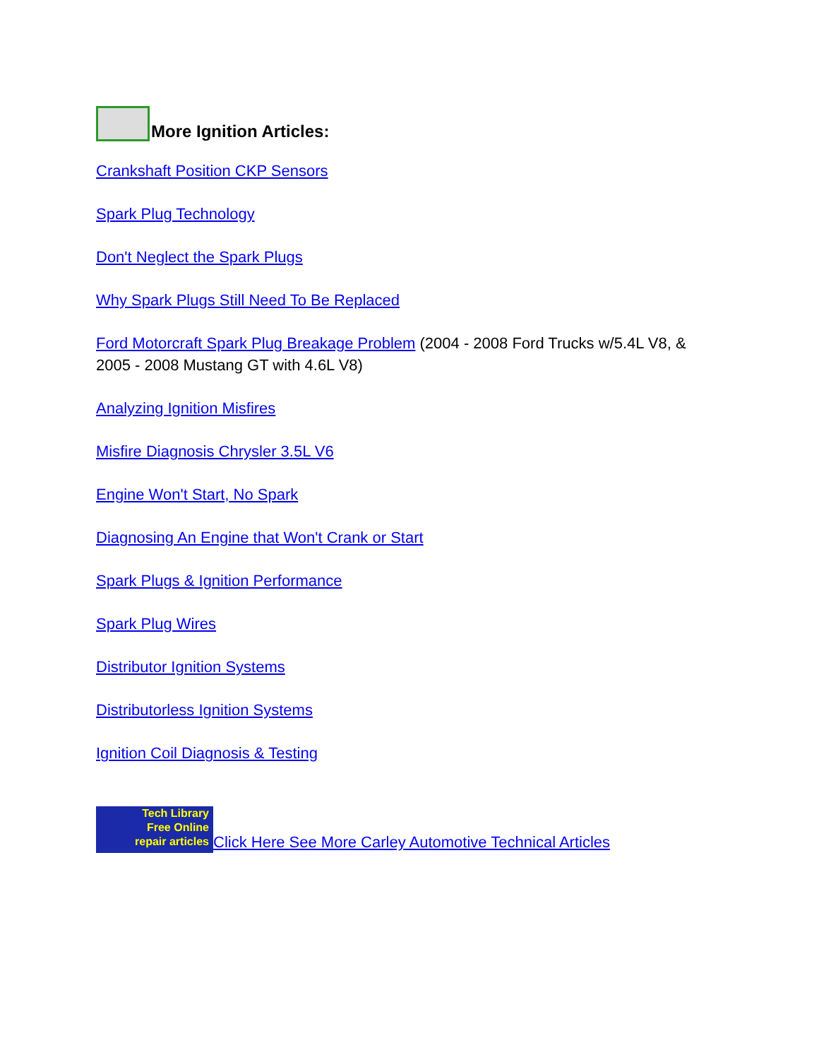More Ignition Articles:
Crankshaft Position CKP Sensors
Spark Plug Technology
Don't Neglect the Spark Plugs
Why Spark Plugs Still Need To Be Replaced
Ford Motorcraft Spark Plug Breakage Problem (2004 - 2008 Ford Trucks w/5.4L V8, & 2005 - 2008 Mustang GT with 4.6L V8)
Analyzing Ignition Misfires
Misfire Diagnosis Chrysler 3.5L V6
Engine Won't Start, No Spark
Diagnosing An Engine that Won't Crank or Start
Spark Plugs & Ignition Performance
Spark Plug Wires
Distributor Ignition Systems
Distributorless Ignition Systems
Ignition Coil Diagnosis & Testing
Tech Library
Free Online
repair articles Click Here See More Carley Automotive Technical Articles